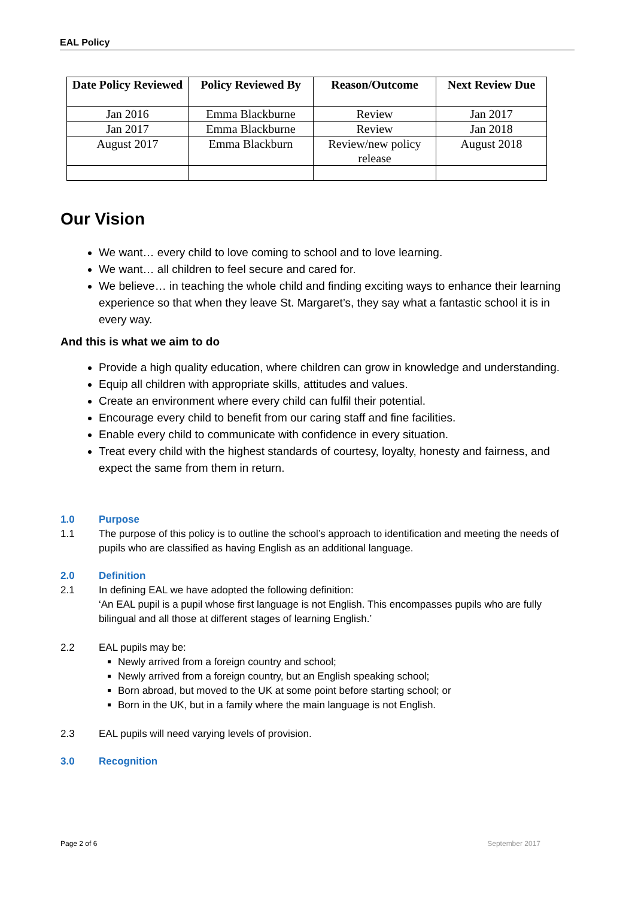EAL Policy
| Date Policy Reviewed | Policy Reviewed By | Reason/Outcome | Next Review Due |
| --- | --- | --- | --- |
| Jan 2016 | Emma Blackburne | Review | Jan 2017 |
| Jan 2017 | Emma Blackburne | Review | Jan 2018 |
| August 2017 | Emma Blackburn | Review/new policy release | August 2018 |
Our Vision
We want… every child to love coming to school and to love learning.
We want… all children to feel secure and cared for.
We believe… in teaching the whole child and finding exciting ways to enhance their learning experience so that when they leave St. Margaret’s, they say what a fantastic school it is in every way.
And this is what we aim to do
Provide a high quality education, where children can grow in knowledge and understanding.
Equip all children with appropriate skills, attitudes and values.
Create an environment where every child can fulfil their potential.
Encourage every child to benefit from our caring staff and fine facilities.
Enable every child to communicate with confidence in every situation.
Treat every child with the highest standards of courtesy, loyalty, honesty and fairness, and expect the same from them in return.
1.0 Purpose
1.1 The purpose of this policy is to outline the school’s approach to identification and meeting the needs of pupils who are classified as having English as an additional language.
2.0 Definition
2.1 In defining EAL we have adopted the following definition:
‘An EAL pupil is a pupil whose first language is not English. This encompasses pupils who are fully bilingual and all those at different stages of learning English.’
2.2 EAL pupils may be:
Newly arrived from a foreign country and school;
Newly arrived from a foreign country, but an English speaking school;
Born abroad, but moved to the UK at some point before starting school; or
Born in the UK, but in a family where the main language is not English.
2.3 EAL pupils will need varying levels of provision.
3.0 Recognition
Page 2 of 6 September 2017